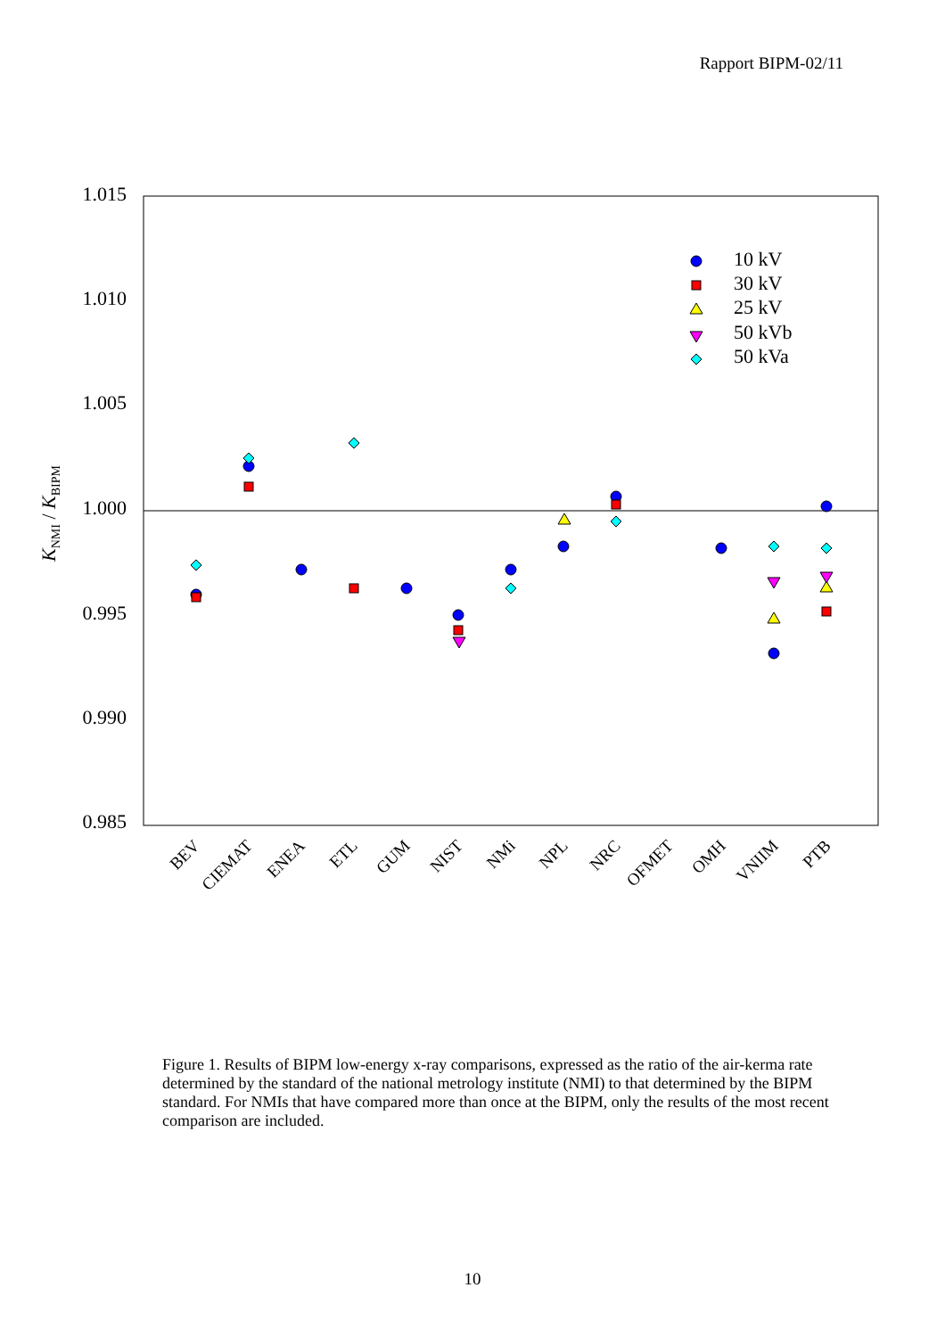Rapport BIPM-02/11
1.015
1.010
1.005
1.000
0.995
0.990
0.985
KNMI / KBIPM
BEV
CIEMAT
ENEA
ETL
GUM
NIST
NMi
NPL
NRC
OFMET
OMH
VNIIM
PTB
10 kV
30 kV
25 kV
50 kVb
50 kVa
Figure 1. Results of BIPM low-energy x-ray comparisons, expressed as the ratio of the air-kerma rate determined by the standard of the national metrology institute (NMI) to that determined by the BIPM standard. For NMIs that have compared more than once at the BIPM, only the results of the most recent comparison are included.
10